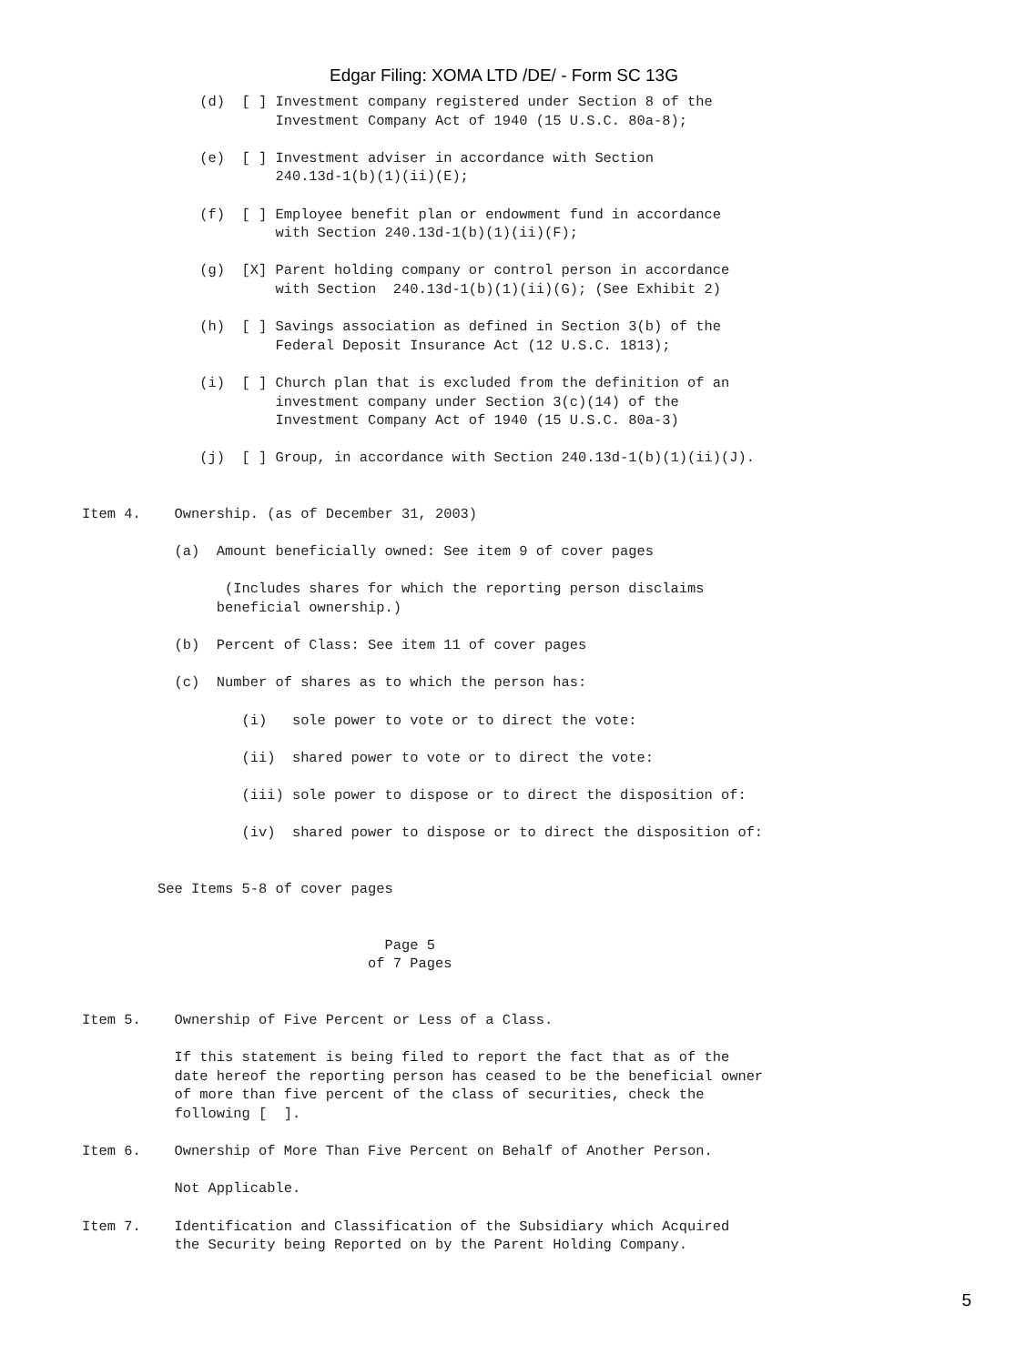Edgar Filing: XOMA LTD /DE/ - Form SC 13G
              (d)  [ ] Investment company registered under Section 8 of the
                       Investment Company Act of 1940 (15 U.S.C. 80a-8);

              (e)  [ ] Investment adviser in accordance with Section
                       240.13d-1(b)(1)(ii)(E);

              (f)  [ ] Employee benefit plan or endowment fund in accordance
                       with Section 240.13d-1(b)(1)(ii)(F);

              (g)  [X] Parent holding company or control person in accordance
                       with Section  240.13d-1(b)(1)(ii)(G); (See Exhibit 2)

              (h)  [ ] Savings association as defined in Section 3(b) of the
                       Federal Deposit Insurance Act (12 U.S.C. 1813);

              (i)  [ ] Church plan that is excluded from the definition of an
                       investment company under Section 3(c)(14) of the
                       Investment Company Act of 1940 (15 U.S.C. 80a-3)

              (j)  [ ] Group, in accordance with Section 240.13d-1(b)(1)(ii)(J).


Item 4.    Ownership. (as of December 31, 2003)

           (a)  Amount beneficially owned: See item 9 of cover pages

                 (Includes shares for which the reporting person disclaims
                beneficial ownership.)

           (b)  Percent of Class: See item 11 of cover pages

           (c)  Number of shares as to which the person has:

                   (i)   sole power to vote or to direct the vote:

                   (ii)  shared power to vote or to direct the vote:

                   (iii) sole power to dispose or to direct the disposition of:

                   (iv)  shared power to dispose or to direct the disposition of:


         See Items 5-8 of cover pages


                                    Page 5
                                  of 7 Pages


Item 5.    Ownership of Five Percent or Less of a Class.

           If this statement is being filed to report the fact that as of the
           date hereof the reporting person has ceased to be the beneficial owner
           of more than five percent of the class of securities, check the
           following [  ].

Item 6.    Ownership of More Than Five Percent on Behalf of Another Person.

           Not Applicable.

Item 7.    Identification and Classification of the Subsidiary which Acquired
           the Security being Reported on by the Parent Holding Company.
5